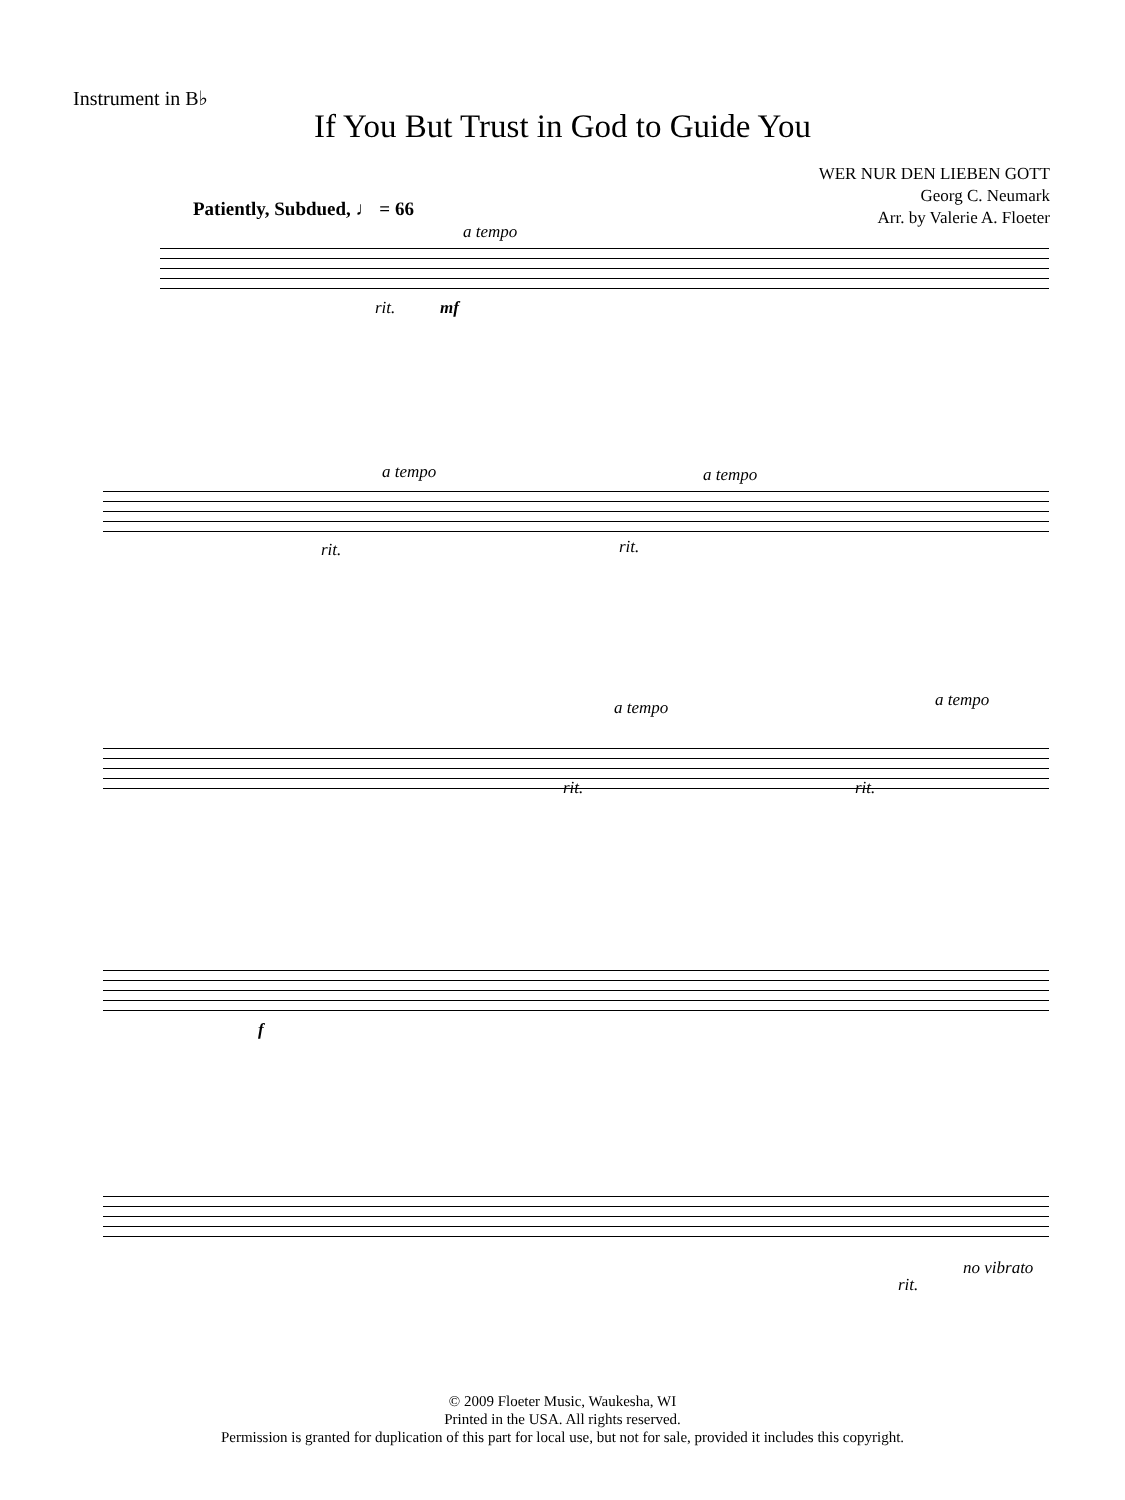Instrument in B♭
If You But Trust in God to Guide You
WER NUR DEN LIEBEN GOTT
Georg C. Neumark
Arr. by Valerie A. Floeter
Patiently, Subdued, ♩ = 66
a tempo
rit. mf
a tempo a tempo
rit. rit.
a tempo a tempo
rit. rit.
f
rit.
no vibrato
© 2009 Floeter Music, Waukesha, WI
Printed in the USA. All rights reserved.
Permission is granted for duplication of this part for local use, but not for sale, provided it includes this copyright.